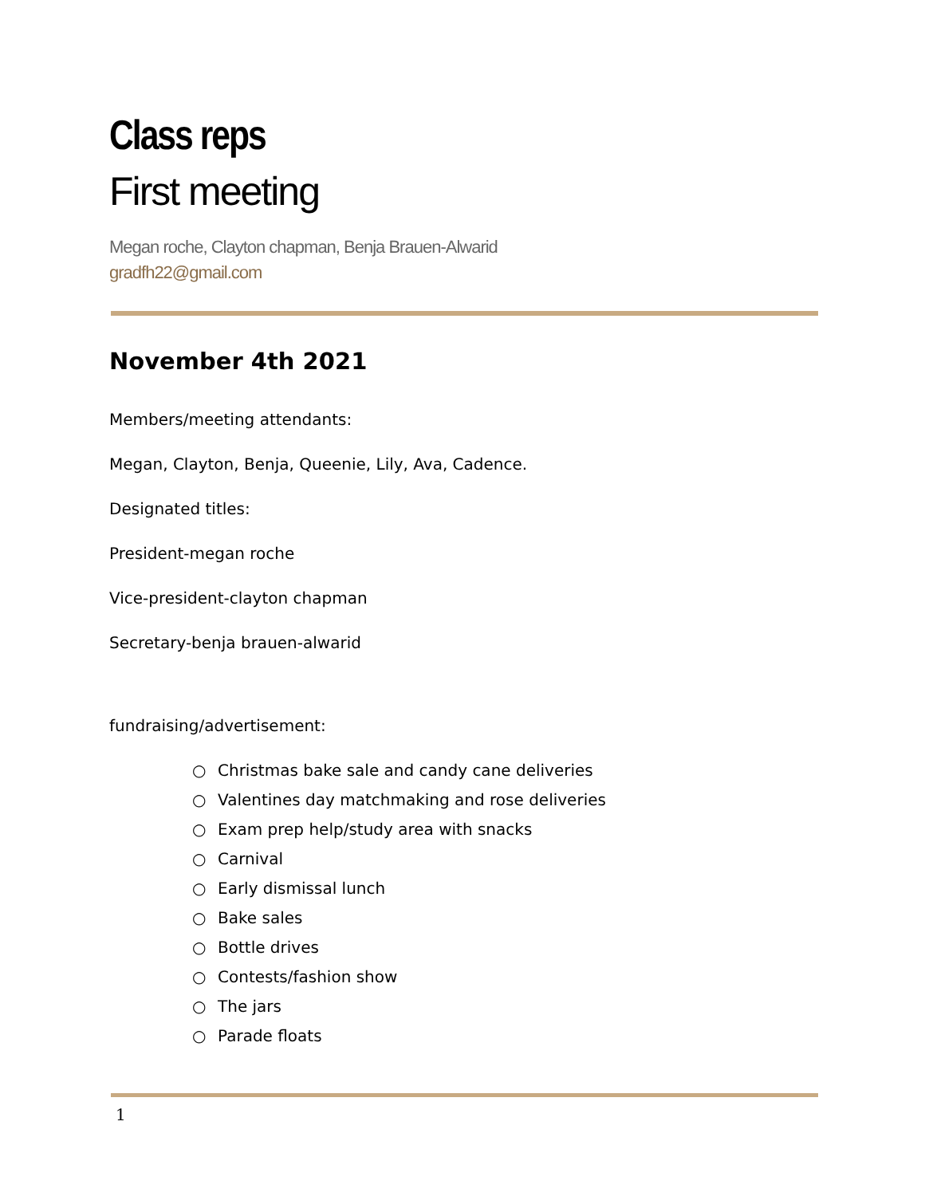Class reps
First meeting
Megan roche, Clayton chapman, Benja Brauen-Alwarid
gradfh22@gmail.com
November 4th 2021
Members/meeting attendants:
Megan, Clayton, Benja, Queenie, Lily, Ava, Cadence.
Designated titles:
President-megan roche
Vice-president-clayton chapman
Secretary-benja brauen-alwarid
fundraising/advertisement:
○ Christmas bake sale and candy cane deliveries
○ Valentines day matchmaking and rose deliveries
○ Exam prep help/study area with snacks
○ Carnival
○ Early dismissal lunch
○ Bake sales
○ Bottle drives
○ Contests/fashion show
○ The jars
○ Parade floats
1